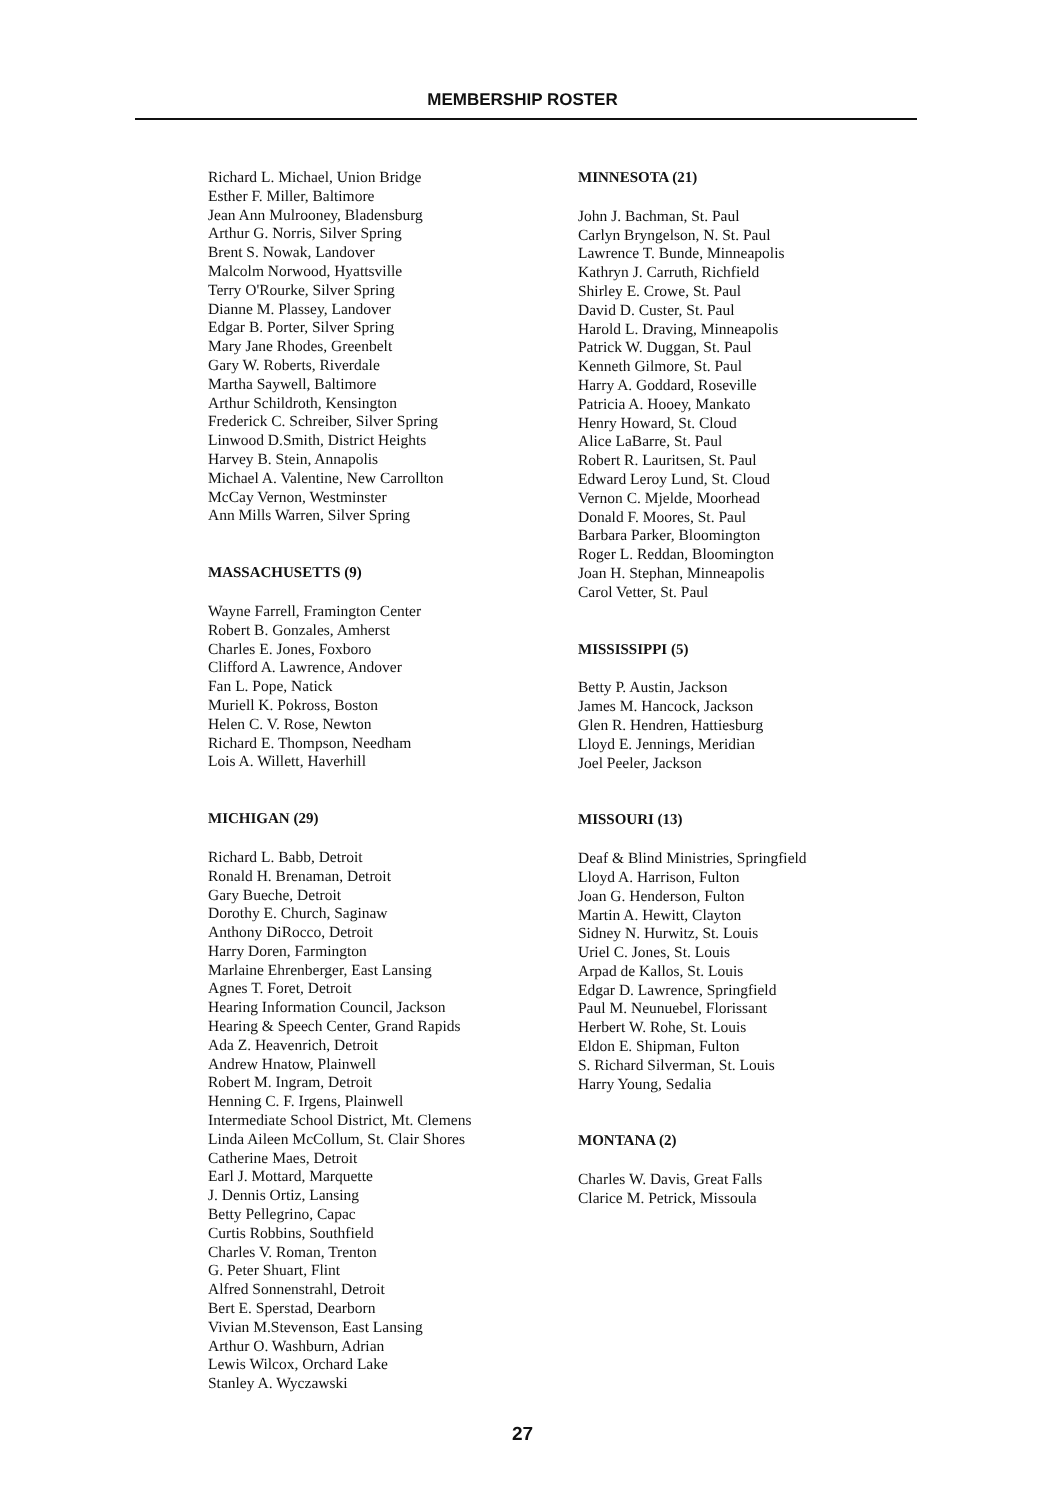MEMBERSHIP ROSTER
Richard L. Michael, Union Bridge
Esther F. Miller, Baltimore
Jean Ann Mulrooney, Bladensburg
Arthur G. Norris, Silver Spring
Brent S. Nowak, Landover
Malcolm Norwood, Hyattsville
Terry O'Rourke, Silver Spring
Dianne M. Plassey, Landover
Edgar B. Porter, Silver Spring
Mary Jane Rhodes, Greenbelt
Gary W. Roberts, Riverdale
Martha Saywell, Baltimore
Arthur Schildroth, Kensington
Frederick C. Schreiber, Silver Spring
Linwood D.Smith, District Heights
Harvey B. Stein, Annapolis
Michael A. Valentine, New Carrollton
McCay Vernon, Westminster
Ann Mills Warren, Silver Spring
MASSACHUSETTS (9)
Wayne Farrell, Framington Center
Robert B. Gonzales, Amherst
Charles E. Jones, Foxboro
Clifford A. Lawrence, Andover
Fan L. Pope, Natick
Muriell K. Pokross, Boston
Helen C. V. Rose, Newton
Richard E. Thompson, Needham
Lois A. Willett, Haverhill
MICHIGAN (29)
Richard L. Babb, Detroit
Ronald H. Brenaman, Detroit
Gary Bueche, Detroit
Dorothy E. Church, Saginaw
Anthony DiRocco, Detroit
Harry Doren, Farmington
Marlaine Ehrenberger, East Lansing
Agnes T. Foret, Detroit
Hearing Information Council, Jackson
Hearing & Speech Center, Grand Rapids
Ada Z. Heavenrich, Detroit
Andrew Hnatow, Plainwell
Robert M. Ingram, Detroit
Henning C. F. Irgens, Plainwell
Intermediate School District, Mt. Clemens
Linda Aileen McCollum, St. Clair Shores
Catherine Maes, Detroit
Earl J. Mottard, Marquette
J. Dennis Ortiz, Lansing
Betty Pellegrino, Capac
Curtis Robbins, Southfield
Charles V. Roman, Trenton
G. Peter Shuart, Flint
Alfred Sonnenstrahl, Detroit
Bert E. Sperstad, Dearborn
Vivian M.Stevenson, East Lansing
Arthur O. Washburn, Adrian
Lewis Wilcox, Orchard Lake
Stanley A. Wyczawski
MINNESOTA (21)
John J. Bachman, St. Paul
Carlyn Bryngelson, N. St. Paul
Lawrence T. Bunde, Minneapolis
Kathryn J. Carruth, Richfield
Shirley E. Crowe, St. Paul
David D. Custer, St. Paul
Harold L. Draving, Minneapolis
Patrick W. Duggan, St. Paul
Kenneth Gilmore, St. Paul
Harry A. Goddard, Roseville
Patricia A. Hooey, Mankato
Henry Howard, St. Cloud
Alice LaBarre, St. Paul
Robert R. Lauritsen, St. Paul
Edward Leroy Lund, St. Cloud
Vernon C. Mjelde, Moorhead
Donald F. Moores, St. Paul
Barbara Parker, Bloomington
Roger L. Reddan, Bloomington
Joan H. Stephan, Minneapolis
Carol Vetter, St. Paul
MISSISSIPPI (5)
Betty P. Austin, Jackson
James M. Hancock, Jackson
Glen R. Hendren, Hattiesburg
Lloyd E. Jennings, Meridian
Joel Peeler, Jackson
MISSOURI (13)
Deaf & Blind Ministries, Springfield
Lloyd A. Harrison, Fulton
Joan G. Henderson, Fulton
Martin A. Hewitt, Clayton
Sidney N. Hurwitz, St. Louis
Uriel C. Jones, St. Louis
Arpad de Kallos, St. Louis
Edgar D. Lawrence, Springfield
Paul M. Neunuebel, Florissant
Herbert W. Rohe, St. Louis
Eldon E. Shipman, Fulton
S. Richard Silverman, St. Louis
Harry Young, Sedalia
MONTANA (2)
Charles W. Davis, Great Falls
Clarice M. Petrick, Missoula
27